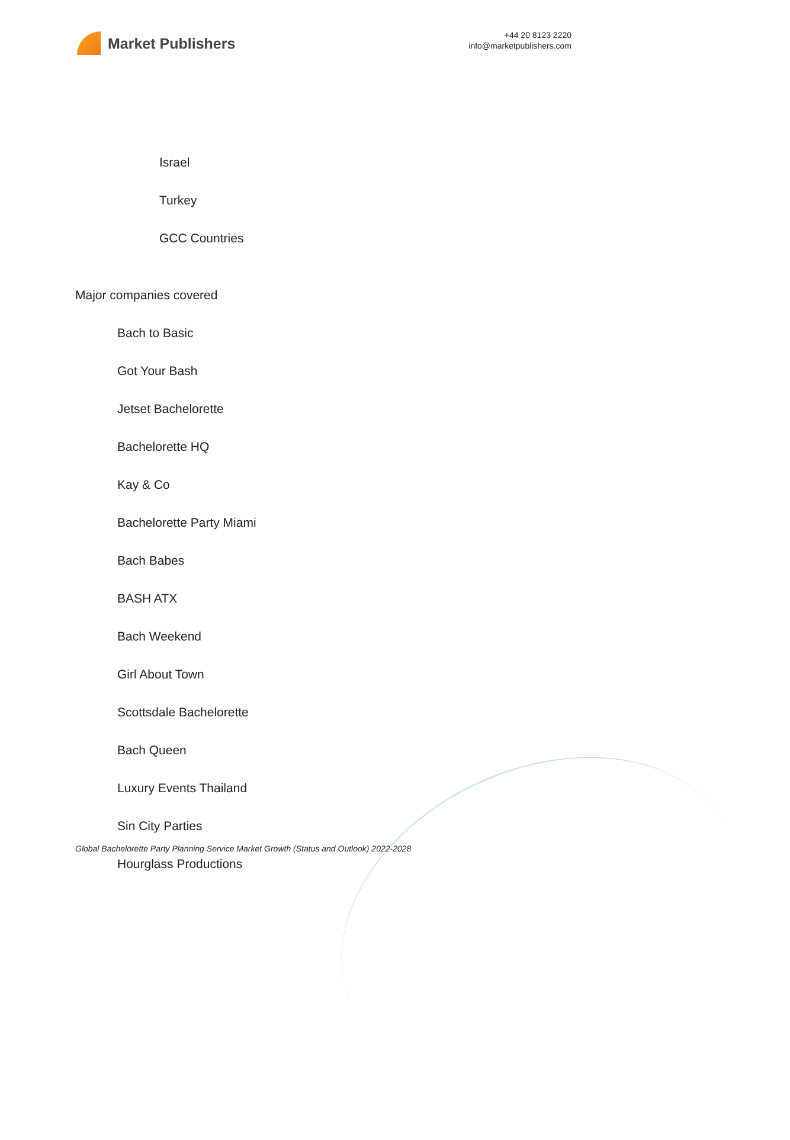Market Publishers
+44 20 8123 2220
info@marketpublishers.com
Israel
Turkey
GCC Countries
Major companies covered
Bach to Basic
Got Your Bash
Jetset Bachelorette
Bachelorette HQ
Kay & Co
Bachelorette Party Miami
Bach Babes
BASH ATX
Bach Weekend
Girl About Town
Scottsdale Bachelorette
Bach Queen
Luxury Events Thailand
Sin City Parties
Hourglass Productions
Global Bachelorette Party Planning Service Market Growth (Status and Outlook) 2022-2028